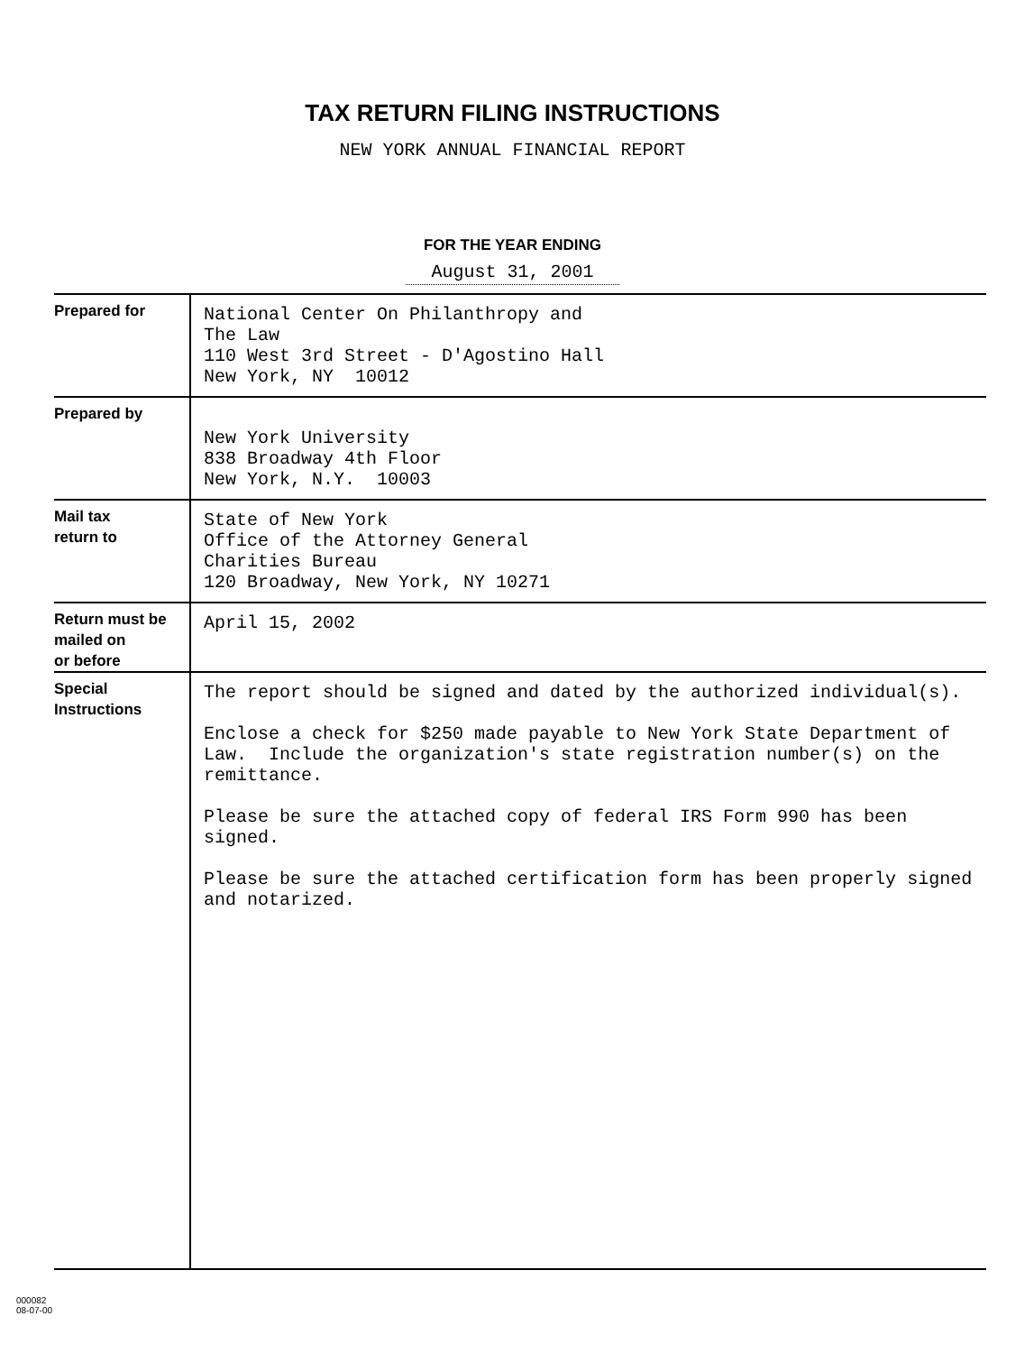TAX RETURN FILING INSTRUCTIONS
NEW YORK ANNUAL FINANCIAL REPORT
FOR THE YEAR ENDING
August 31, 2001
| Prepared for | National Center On Philanthropy and The Law 110 West 3rd Street - D'Agostino Hall New York, NY 10012 |
| Prepared by | New York University 838 Broadway 4th Floor New York, N.Y. 10003 |
| Mail tax return to | State of New York Office of the Attorney General Charities Bureau 120 Broadway, New York, NY 10271 |
| Return must be mailed on or before | April 15, 2002 |
| Special Instructions | The report should be signed and dated by the authorized individual(s). Enclose a check for $250 made payable to New York State Department of Law. Include the organization's state registration number(s) on the remittance. Please be sure the attached copy of federal IRS Form 990 has been signed. Please be sure the attached certification form has been properly signed and notarized. |
000082
08-07-00